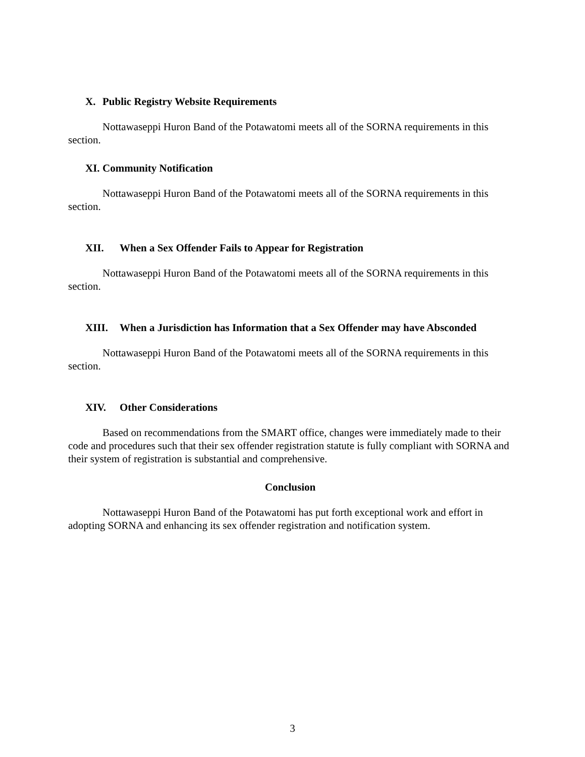X. Public Registry Website Requirements
Nottawaseppi Huron Band of the Potawatomi meets all of the SORNA requirements in this section.
XI. Community Notification
Nottawaseppi Huron Band of the Potawatomi meets all of the SORNA requirements in this section.
XII. When a Sex Offender Fails to Appear for Registration
Nottawaseppi Huron Band of the Potawatomi meets all of the SORNA requirements in this section.
XIII. When a Jurisdiction has Information that a Sex Offender may have Absconded
Nottawaseppi Huron Band of the Potawatomi meets all of the SORNA requirements in this section.
XIV. Other Considerations
Based on recommendations from the SMART office, changes were immediately made to their code and procedures such that their sex offender registration statute is fully compliant with SORNA and their system of registration is substantial and comprehensive.
Conclusion
Nottawaseppi Huron Band of the Potawatomi has put forth exceptional work and effort in adopting SORNA and enhancing its sex offender registration and notification system.
3